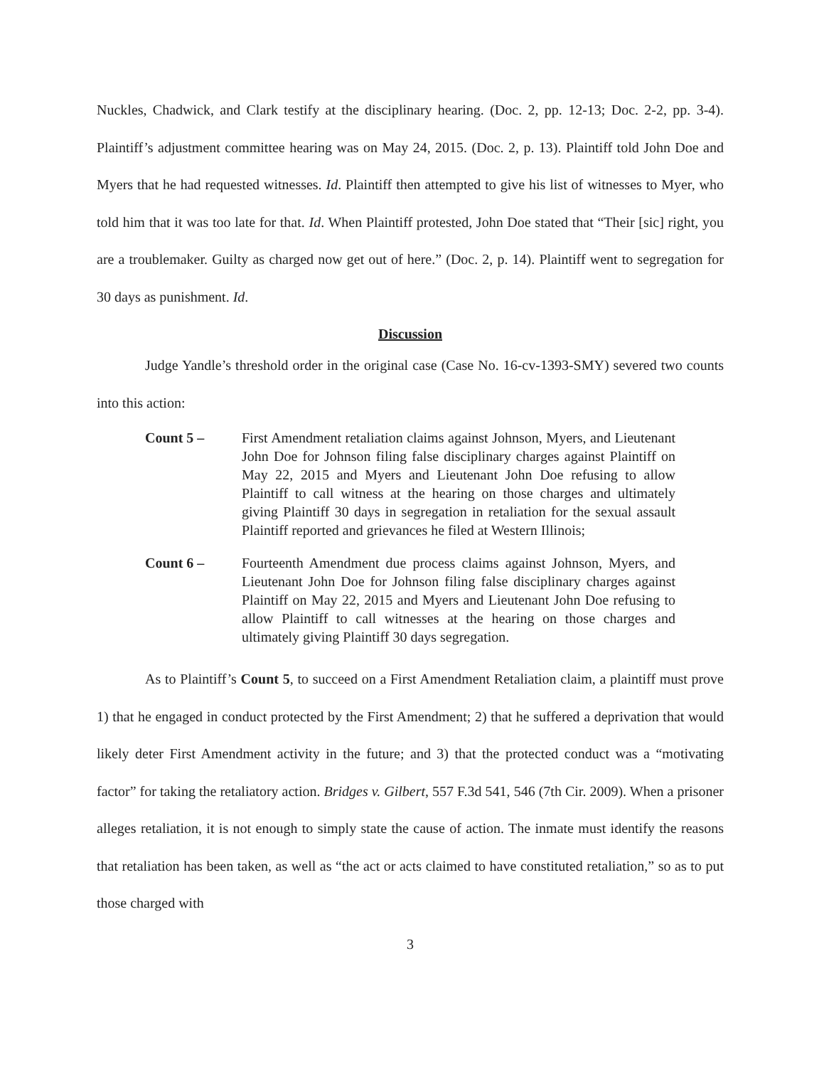Nuckles, Chadwick, and Clark testify at the disciplinary hearing. (Doc. 2, pp. 12-13; Doc. 2-2, pp. 3-4). Plaintiff’s adjustment committee hearing was on May 24, 2015. (Doc. 2, p. 13). Plaintiff told John Doe and Myers that he had requested witnesses. Id. Plaintiff then attempted to give his list of witnesses to Myer, who told him that it was too late for that. Id. When Plaintiff protested, John Doe stated that “Their [sic] right, you are a troublemaker. Guilty as charged now get out of here.” (Doc. 2, p. 14). Plaintiff went to segregation for 30 days as punishment. Id.
Discussion
Judge Yandle’s threshold order in the original case (Case No. 16-cv-1393-SMY) severed two counts into this action:
Count 5 – First Amendment retaliation claims against Johnson, Myers, and Lieutenant John Doe for Johnson filing false disciplinary charges against Plaintiff on May 22, 2015 and Myers and Lieutenant John Doe refusing to allow Plaintiff to call witness at the hearing on those charges and ultimately giving Plaintiff 30 days in segregation in retaliation for the sexual assault Plaintiff reported and grievances he filed at Western Illinois;
Count 6 – Fourteenth Amendment due process claims against Johnson, Myers, and Lieutenant John Doe for Johnson filing false disciplinary charges against Plaintiff on May 22, 2015 and Myers and Lieutenant John Doe refusing to allow Plaintiff to call witnesses at the hearing on those charges and ultimately giving Plaintiff 30 days segregation.
As to Plaintiff’s Count 5, to succeed on a First Amendment Retaliation claim, a plaintiff must prove 1) that he engaged in conduct protected by the First Amendment; 2) that he suffered a deprivation that would likely deter First Amendment activity in the future; and 3) that the protected conduct was a “motivating factor” for taking the retaliatory action. Bridges v. Gilbert, 557 F.3d 541, 546 (7th Cir. 2009). When a prisoner alleges retaliation, it is not enough to simply state the cause of action. The inmate must identify the reasons that retaliation has been taken, as well as “the act or acts claimed to have constituted retaliation,” so as to put those charged with
3